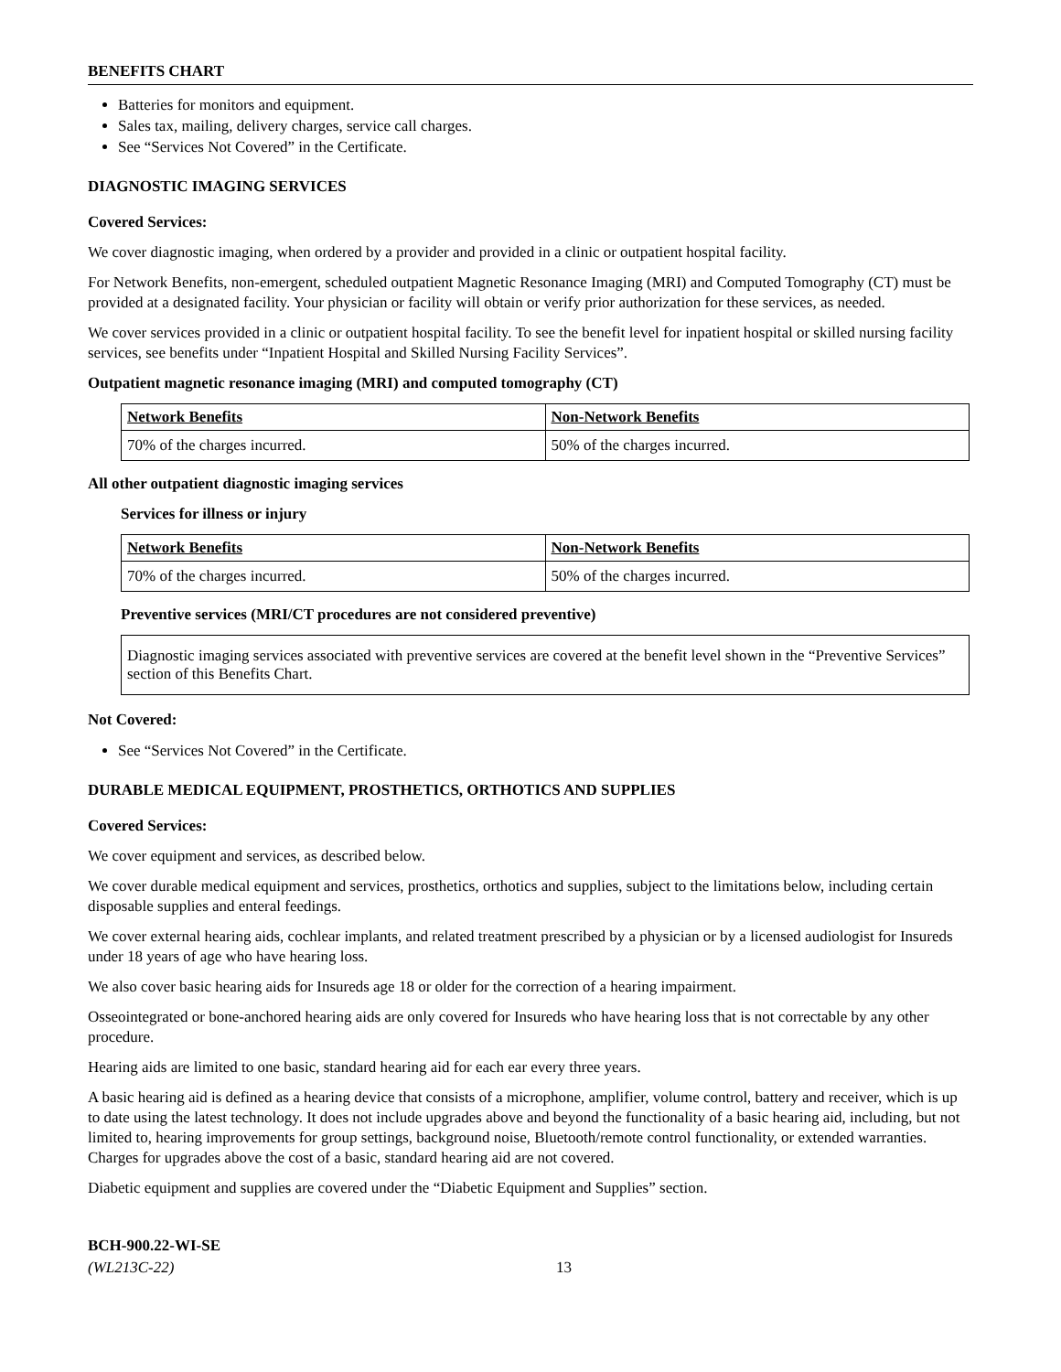BENEFITS CHART
Batteries for monitors and equipment.
Sales tax, mailing, delivery charges, service call charges.
See “Services Not Covered” in the Certificate.
DIAGNOSTIC IMAGING SERVICES
Covered Services:
We cover diagnostic imaging, when ordered by a provider and provided in a clinic or outpatient hospital facility.
For Network Benefits, non-emergent, scheduled outpatient Magnetic Resonance Imaging (MRI) and Computed Tomography (CT) must be provided at a designated facility. Your physician or facility will obtain or verify prior authorization for these services, as needed.
We cover services provided in a clinic or outpatient hospital facility. To see the benefit level for inpatient hospital or skilled nursing facility services, see benefits under “Inpatient Hospital and Skilled Nursing Facility Services”.
Outpatient magnetic resonance imaging (MRI) and computed tomography (CT)
| Network Benefits | Non-Network Benefits |
| --- | --- |
| 70% of the charges incurred. | 50% of the charges incurred. |
All other outpatient diagnostic imaging services
Services for illness or injury
| Network Benefits | Non-Network Benefits |
| --- | --- |
| 70% of the charges incurred. | 50% of the charges incurred. |
Preventive services (MRI/CT procedures are not considered preventive)
Diagnostic imaging services associated with preventive services are covered at the benefit level shown in the “Preventive Services” section of this Benefits Chart.
Not Covered:
See “Services Not Covered” in the Certificate.
DURABLE MEDICAL EQUIPMENT, PROSTHETICS, ORTHOTICS AND SUPPLIES
Covered Services:
We cover equipment and services, as described below.
We cover durable medical equipment and services, prosthetics, orthotics and supplies, subject to the limitations below, including certain disposable supplies and enteral feedings.
We cover external hearing aids, cochlear implants, and related treatment prescribed by a physician or by a licensed audiologist for Insureds under 18 years of age who have hearing loss.
We also cover basic hearing aids for Insureds age 18 or older for the correction of a hearing impairment.
Osseointegrated or bone-anchored hearing aids are only covered for Insureds who have hearing loss that is not correctable by any other procedure.
Hearing aids are limited to one basic, standard hearing aid for each ear every three years.
A basic hearing aid is defined as a hearing device that consists of a microphone, amplifier, volume control, battery and receiver, which is up to date using the latest technology. It does not include upgrades above and beyond the functionality of a basic hearing aid, including, but not limited to, hearing improvements for group settings, background noise, Bluetooth/remote control functionality, or extended warranties. Charges for upgrades above the cost of a basic, standard hearing aid are not covered.
Diabetic equipment and supplies are covered under the “Diabetic Equipment and Supplies” section.
BCH-900.22-WI-SE
(WL213C-22) 13